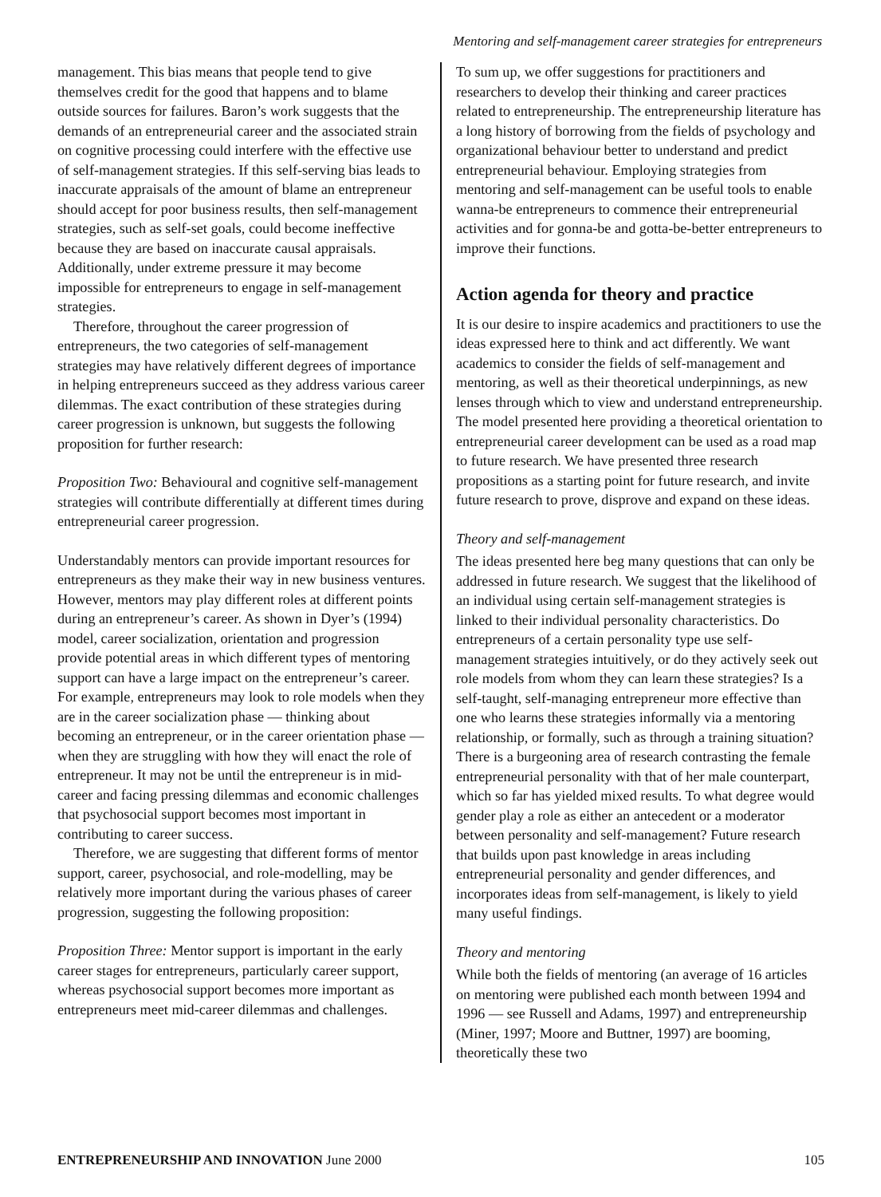Mentoring and self-management career strategies for entrepreneurs
management. This bias means that people tend to give themselves credit for the good that happens and to blame outside sources for failures. Baron’s work suggests that the demands of an entrepreneurial career and the associated strain on cognitive processing could interfere with the effective use of self-management strategies. If this self-serving bias leads to inaccurate appraisals of the amount of blame an entrepreneur should accept for poor business results, then self-management strategies, such as self-set goals, could become ineffective because they are based on inaccurate causal appraisals. Additionally, under extreme pressure it may become impossible for entrepreneurs to engage in self-management strategies.
Therefore, throughout the career progression of entrepreneurs, the two categories of self-management strategies may have relatively different degrees of importance in helping entrepreneurs succeed as they address various career dilemmas. The exact contribution of these strategies during career progression is unknown, but suggests the following proposition for further research:
Proposition Two: Behavioural and cognitive self-management strategies will contribute differentially at different times during entrepreneurial career progression.
Understandably mentors can provide important resources for entrepreneurs as they make their way in new business ventures. However, mentors may play different roles at different points during an entrepreneur’s career. As shown in Dyer’s (1994) model, career socialization, orientation and progression provide potential areas in which different types of mentoring support can have a large impact on the entrepreneur’s career. For example, entrepreneurs may look to role models when they are in the career socialization phase — thinking about becoming an entrepreneur, or in the career orientation phase — when they are struggling with how they will enact the role of entrepreneur. It may not be until the entrepreneur is in mid-career and facing pressing dilemmas and economic challenges that psychosocial support becomes most important in contributing to career success.
Therefore, we are suggesting that different forms of mentor support, career, psychosocial, and role-modelling, may be relatively more important during the various phases of career progression, suggesting the following proposition:
Proposition Three: Mentor support is important in the early career stages for entrepreneurs, particularly career support, whereas psychosocial support becomes more important as entrepreneurs meet mid-career dilemmas and challenges.
To sum up, we offer suggestions for practitioners and researchers to develop their thinking and career practices related to entrepreneurship. The entrepreneurship literature has a long history of borrowing from the fields of psychology and organizational behaviour better to understand and predict entrepreneurial behaviour. Employing strategies from mentoring and self-management can be useful tools to enable wanna-be entrepreneurs to commence their entrepreneurial activities and for gonna-be and gotta-be-better entrepreneurs to improve their functions.
Action agenda for theory and practice
It is our desire to inspire academics and practitioners to use the ideas expressed here to think and act differently. We want academics to consider the fields of self-management and mentoring, as well as their theoretical underpinnings, as new lenses through which to view and understand entrepreneurship. The model presented here providing a theoretical orientation to entrepreneurial career development can be used as a road map to future research. We have presented three research propositions as a starting point for future research, and invite future research to prove, disprove and expand on these ideas.
Theory and self-management
The ideas presented here beg many questions that can only be addressed in future research. We suggest that the likelihood of an individual using certain self-management strategies is linked to their individual personality characteristics. Do entrepreneurs of a certain personality type use self-management strategies intuitively, or do they actively seek out role models from whom they can learn these strategies? Is a self-taught, self-managing entrepreneur more effective than one who learns these strategies informally via a mentoring relationship, or formally, such as through a training situation? There is a burgeoning area of research contrasting the female entrepreneurial personality with that of her male counterpart, which so far has yielded mixed results. To what degree would gender play a role as either an antecedent or a moderator between personality and self-management? Future research that builds upon past knowledge in areas including entrepreneurial personality and gender differences, and incorporates ideas from self-management, is likely to yield many useful findings.
Theory and mentoring
While both the fields of mentoring (an average of 16 articles on mentoring were published each month between 1994 and 1996 — see Russell and Adams, 1997) and entrepreneurship (Miner, 1997; Moore and Buttner, 1997) are booming, theoretically these two
ENTREPRENEURSHIP AND INNOVATION June 2000 105